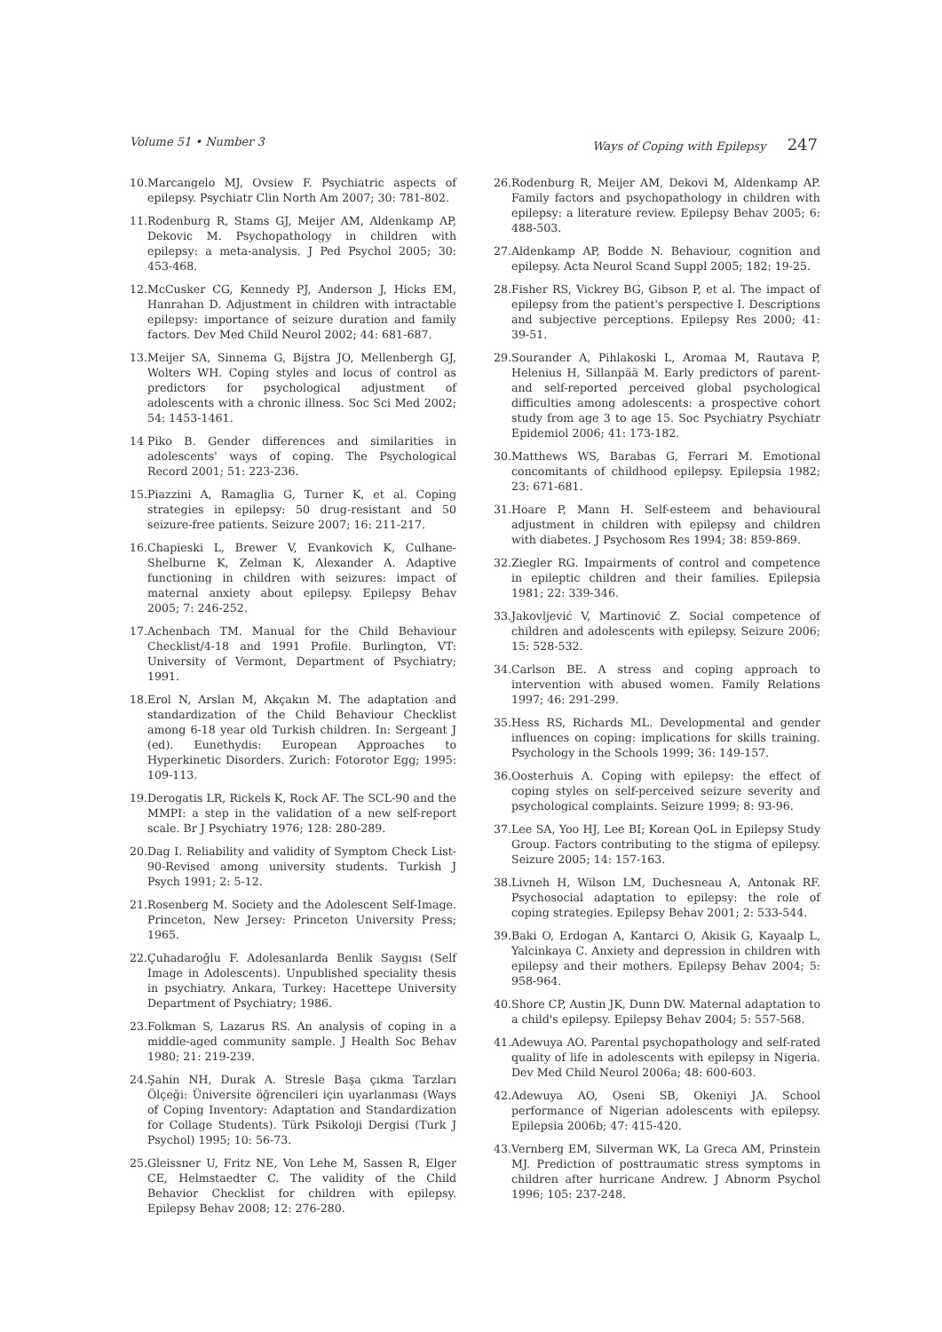Volume 51 • Number 3 Ways of Coping with Epilepsy 247
10. Marcangelo MJ, Ovsiew F. Psychiatric aspects of epilepsy. Psychiatr Clin North Am 2007; 30: 781-802.
11. Rodenburg R, Stams GJ, Meijer AM, Aldenkamp AP, Dekovic M. Psychopathology in children with epilepsy: a meta-analysis. J Ped Psychol 2005; 30: 453-468.
12. McCusker CG, Kennedy PJ, Anderson J, Hicks EM, Hanrahan D. Adjustment in children with intractable epilepsy: importance of seizure duration and family factors. Dev Med Child Neurol 2002; 44: 681-687.
13. Meijer SA, Sinnema G, Bijstra JO, Mellenbergh GJ, Wolters WH. Coping styles and locus of control as predictors for psychological adjustment of adolescents with a chronic illness. Soc Sci Med 2002; 54: 1453-1461.
14 Piko B. Gender differences and similarities in adolescents' ways of coping. The Psychological Record 2001; 51: 223-236.
15. Piazzini A, Ramaglia G, Turner K, et al. Coping strategies in epilepsy: 50 drug-resistant and 50 seizure-free patients. Seizure 2007; 16: 211-217.
16. Chapieski L, Brewer V, Evankovich K, Culhane-Shelburne K, Zelman K, Alexander A. Adaptive functioning in children with seizures: impact of maternal anxiety about epilepsy. Epilepsy Behav 2005; 7: 246-252.
17. Achenbach TM. Manual for the Child Behaviour Checklist/4-18 and 1991 Profile. Burlington, VT: University of Vermont, Department of Psychiatry; 1991.
18. Erol N, Arslan M, Akçakın M. The adaptation and standardization of the Child Behaviour Checklist among 6-18 year old Turkish children. In: Sergeant J (ed). Eunethydis: European Approaches to Hyperkinetic Disorders. Zurich: Fotorotor Egg; 1995: 109-113.
19. Derogatis LR, Rickels K, Rock AF. The SCL-90 and the MMPI: a step in the validation of a new self-report scale. Br J Psychiatry 1976; 128: 280-289.
20. Dag I. Reliability and validity of Symptom Check List-90-Revised among university students. Turkish J Psych 1991; 2: 5-12.
21. Rosenberg M. Society and the Adolescent Self-Image. Princeton, New Jersey: Princeton University Press; 1965.
22. Çuhadaroğlu F. Adolesanlarda Benlik Saygısı (Self Image in Adolescents). Unpublished speciality thesis in psychiatry. Ankara, Turkey: Hacettepe University Department of Psychiatry; 1986.
23. Folkman S, Lazarus RS. An analysis of coping in a middle-aged community sample. J Health Soc Behav 1980; 21: 219-239.
24. Şahin NH, Durak A. Stresle Başa çıkma Tarzları Ölçeği: Üniversite öğrencileri için uyarlanması (Ways of Coping Inventory: Adaptation and Standardization for Collage Students). Türk Psikoloji Dergisi (Turk J Psychol) 1995; 10: 56-73.
25. Gleissner U, Fritz NE, Von Lehe M, Sassen R, Elger CE, Helmstaedter C. The validity of the Child Behavior Checklist for children with epilepsy. Epilepsy Behav 2008; 12: 276-280.
26. Rodenburg R, Meijer AM, Dekovi M, Aldenkamp AP. Family factors and psychopathology in children with epilepsy: a literature review. Epilepsy Behav 2005; 6: 488-503.
27. Aldenkamp AP, Bodde N. Behaviour, cognition and epilepsy. Acta Neurol Scand Suppl 2005; 182: 19-25.
28. Fisher RS, Vickrey BG, Gibson P, et al. The impact of epilepsy from the patient's perspective I. Descriptions and subjective perceptions. Epilepsy Res 2000; 41: 39-51.
29. Sourander A, Pihlakoski L, Aromaa M, Rautava P, Helenius H, Sillanpää M. Early predictors of parent- and self-reported perceived global psychological difficulties among adolescents: a prospective cohort study from age 3 to age 15. Soc Psychiatry Psychiatr Epidemiol 2006; 41: 173-182.
30. Matthews WS, Barabas G, Ferrari M. Emotional concomitants of childhood epilepsy. Epilepsia 1982; 23: 671-681.
31. Hoare P, Mann H. Self-esteem and behavioural adjustment in children with epilepsy and children with diabetes. J Psychosom Res 1994; 38: 859-869.
32. Ziegler RG. Impairments of control and competence in epileptic children and their families. Epilepsia 1981; 22: 339-346.
33. Jakovljević V, Martinović Z. Social competence of children and adolescents with epilepsy. Seizure 2006; 15: 528-532.
34. Carlson BE. A stress and coping approach to intervention with abused women. Family Relations 1997; 46: 291-299.
35. Hess RS, Richards ML. Developmental and gender influences on coping: implications for skills training. Psychology in the Schools 1999; 36: 149-157.
36. Oosterhuis A. Coping with epilepsy: the effect of coping styles on self-perceived seizure severity and psychological complaints. Seizure 1999; 8: 93-96.
37. Lee SA, Yoo HJ, Lee BI; Korean QoL in Epilepsy Study Group. Factors contributing to the stigma of epilepsy. Seizure 2005; 14: 157-163.
38. Livneh H, Wilson LM, Duchesneau A, Antonak RF. Psychosocial adaptation to epilepsy: the role of coping strategies. Epilepsy Behav 2001; 2: 533-544.
39. Baki O, Erdogan A, Kantarci O, Akisik G, Kayaalp L, Yalcinkaya C. Anxiety and depression in children with epilepsy and their mothers. Epilepsy Behav 2004; 5: 958-964.
40. Shore CP, Austin JK, Dunn DW. Maternal adaptation to a child's epilepsy. Epilepsy Behav 2004; 5: 557-568.
41. Adewuya AO. Parental psychopathology and self-rated quality of life in adolescents with epilepsy in Nigeria. Dev Med Child Neurol 2006a; 48: 600-603.
42. Adewuya AO, Oseni SB, Okeniyi JA. School performance of Nigerian adolescents with epilepsy. Epilepsia 2006b; 47: 415-420.
43. Vernberg EM, Silverman WK, La Greca AM, Prinstein MJ. Prediction of posttraumatic stress symptoms in children after hurricane Andrew. J Abnorm Psychol 1996; 105: 237-248.